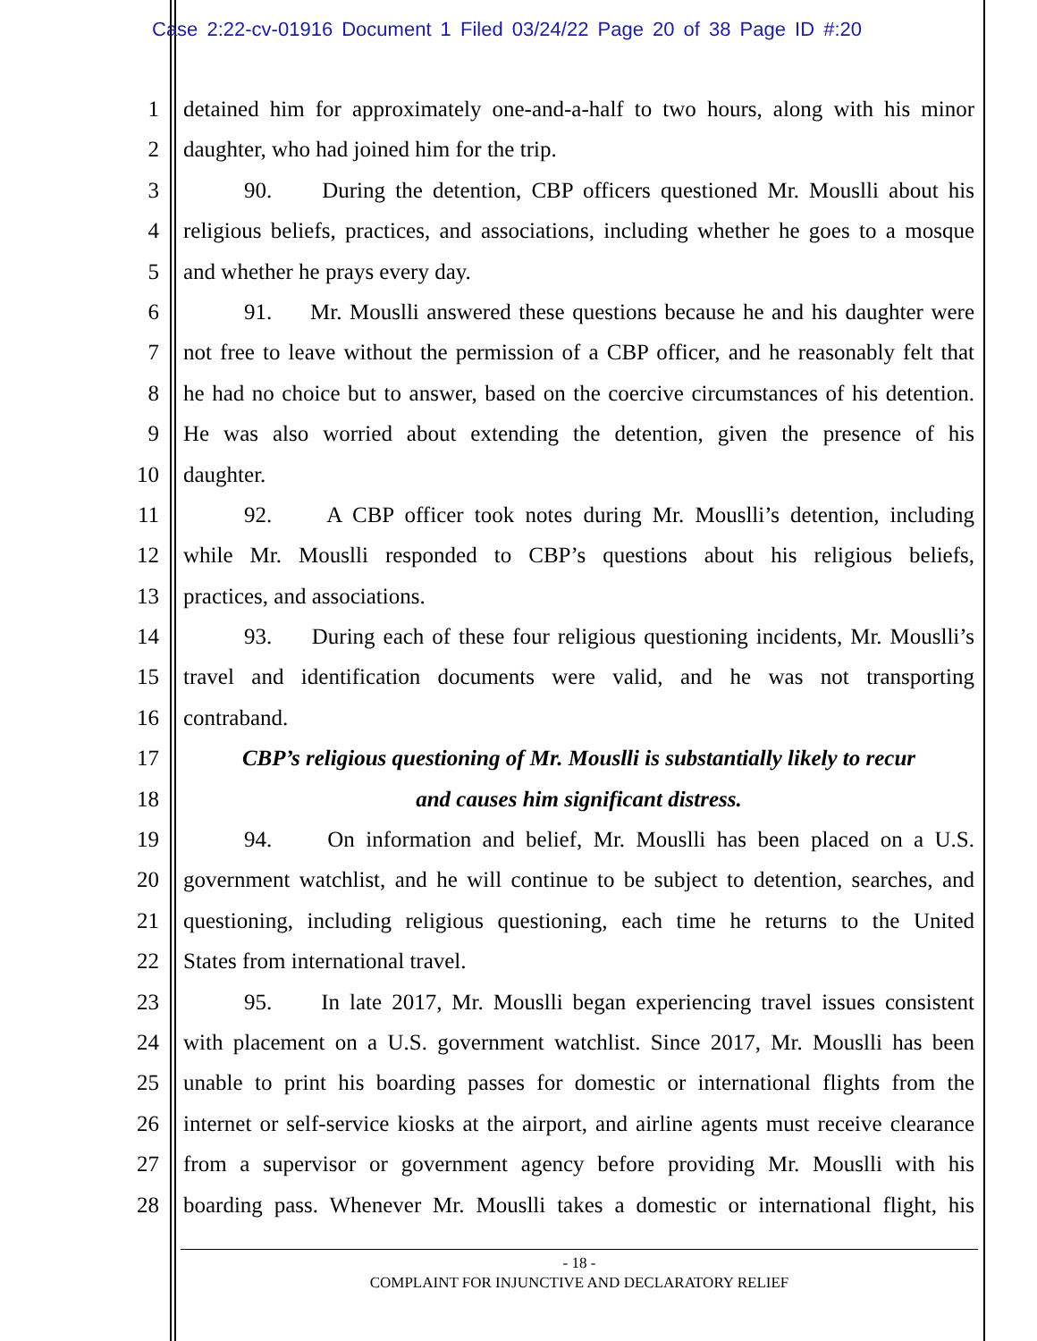Case 2:22-cv-01916 Document 1 Filed 03/24/22 Page 20 of 38 Page ID #:20
1 detained him for approximately one-and-a-half to two hours, along with his minor
2 daughter, who had joined him for the trip.
3 90. During the detention, CBP officers questioned Mr. Mouslli about his
4 religious beliefs, practices, and associations, including whether he goes to a mosque
5 and whether he prays every day.
6 91. Mr. Mouslli answered these questions because he and his daughter were
7 not free to leave without the permission of a CBP officer, and he reasonably felt that
8 he had no choice but to answer, based on the coercive circumstances of his detention.
9 He was also worried about extending the detention, given the presence of his
10 daughter.
11 92. A CBP officer took notes during Mr. Mouslli’s detention, including
12 while Mr. Mouslli responded to CBP’s questions about his religious beliefs,
13 practices, and associations.
14 93. During each of these four religious questioning incidents, Mr. Mouslli’s
15 travel and identification documents were valid, and he was not transporting
16 contraband.
17 CBP’s religious questioning of Mr. Mouslli is substantially likely to recur
18 and causes him significant distress.
19 94. On information and belief, Mr. Mouslli has been placed on a U.S.
20 government watchlist, and he will continue to be subject to detention, searches, and
21 questioning, including religious questioning, each time he returns to the United
22 States from international travel.
23 95. In late 2017, Mr. Mouslli began experiencing travel issues consistent
24 with placement on a U.S. government watchlist. Since 2017, Mr. Mouslli has been
25 unable to print his boarding passes for domestic or international flights from the
26 internet or self-service kiosks at the airport, and airline agents must receive clearance
27 from a supervisor or government agency before providing Mr. Mouslli with his
28 boarding pass. Whenever Mr. Mouslli takes a domestic or international flight, his
- 18 -
COMPLAINT FOR INJUNCTIVE AND DECLARATORY RELIEF